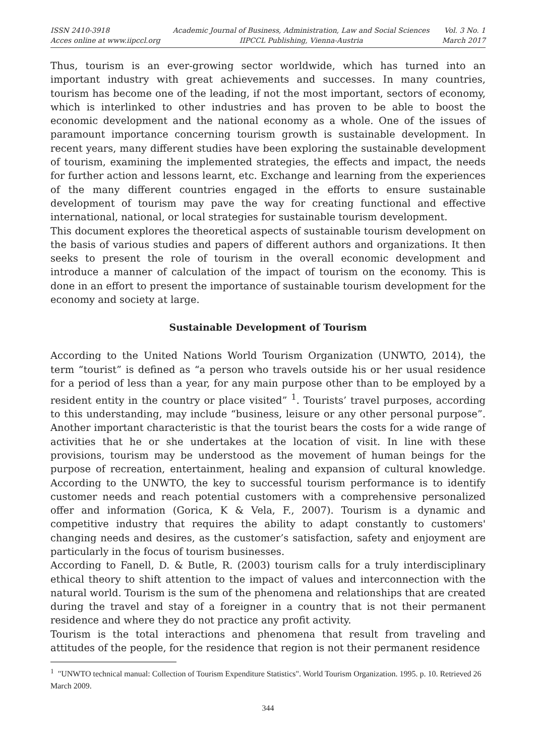ISSN 2410-3918
Acces online at www.iipccl.org
Academic Journal of Business, Administration, Law and Social Sciences
IIPCCL Publishing, Vienna-Austria
Vol. 3 No. 1
March 2017
Thus, tourism is an ever-growing sector worldwide, which has turned into an important industry with great achievements and successes. In many countries, tourism has become one of the leading, if not the most important, sectors of economy, which is interlinked to other industries and has proven to be able to boost the economic development and the national economy as a whole. One of the issues of paramount importance concerning tourism growth is sustainable development. In recent years, many different studies have been exploring the sustainable development of tourism, examining the implemented strategies, the effects and impact, the needs for further action and lessons learnt, etc. Exchange and learning from the experiences of the many different countries engaged in the efforts to ensure sustainable development of tourism may pave the way for creating functional and effective international, national, or local strategies for sustainable tourism development.
This document explores the theoretical aspects of sustainable tourism development on the basis of various studies and papers of different authors and organizations. It then seeks to present the role of tourism in the overall economic development and introduce a manner of calculation of the impact of tourism on the economy. This is done in an effort to present the importance of sustainable tourism development for the economy and society at large.
Sustainable Development of Tourism
According to the United Nations World Tourism Organization (UNWTO, 2014), the term “tourist” is defined as “a person who travels outside his or her usual residence for a period of less than a year, for any main purpose other than to be employed by a resident entity in the country or place visited” <sup>1</sup>. Tourists’ travel purposes, according to this understanding, may include “business, leisure or any other personal purpose”. Another important characteristic is that the tourist bears the costs for a wide range of activities that he or she undertakes at the location of visit. In line with these provisions, tourism may be understood as the movement of human beings for the purpose of recreation, entertainment, healing and expansion of cultural knowledge. According to the UNWTO, the key to successful tourism performance is to identify customer needs and reach potential customers with a comprehensive personalized offer and information (Gorica, K & Vela, F., 2007). Tourism is a dynamic and competitive industry that requires the ability to adapt constantly to customers' changing needs and desires, as the customer’s satisfaction, safety and enjoyment are particularly in the focus of tourism businesses.
According to Fanell, D. & Butle, R. (2003) tourism calls for a truly interdisciplinary ethical theory to shift attention to the impact of values and interconnection with the natural world. Tourism is the sum of the phenomena and relationships that are created during the travel and stay of a foreigner in a country that is not their permanent residence and where they do not practice any profit activity.
Tourism is the total interactions and phenomena that result from traveling and attitudes of the people, for the residence that region is not their permanent residence
<sup>1</sup> "UNWTO technical manual: Collection of Tourism Expenditure Statistics". World Tourism Organization. 1995. p. 10. Retrieved 26 March 2009.
344